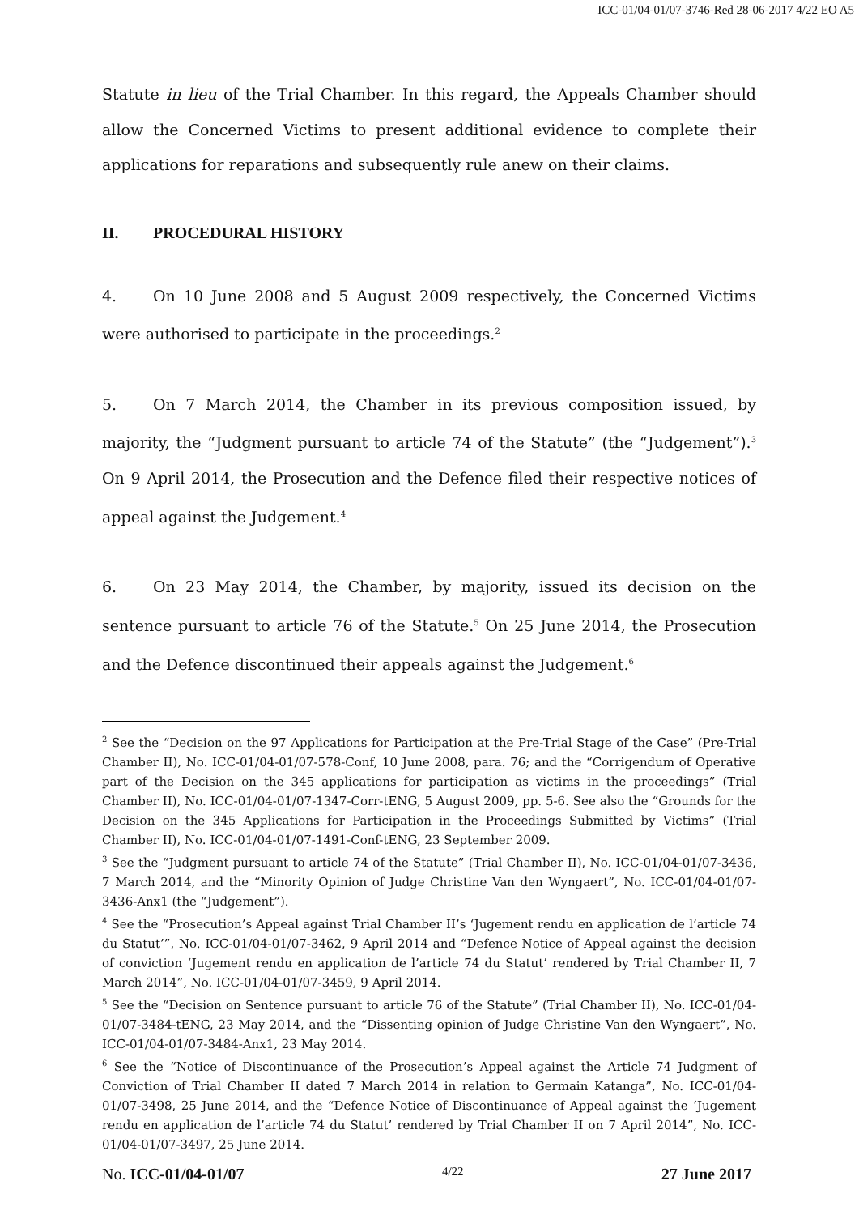ICC-01/04-01/07-3746-Red 28-06-2017 4/22 EO A5
Statute in lieu of the Trial Chamber. In this regard, the Appeals Chamber should allow the Concerned Victims to present additional evidence to complete their applications for reparations and subsequently rule anew on their claims.
II. PROCEDURAL HISTORY
4. On 10 June 2008 and 5 August 2009 respectively, the Concerned Victims were authorised to participate in the proceedings.<sup>2</sup>
5. On 7 March 2014, the Chamber in its previous composition issued, by majority, the “Judgment pursuant to article 74 of the Statute” (the “Judgement”).<sup>3</sup> On 9 April 2014, the Prosecution and the Defence filed their respective notices of appeal against the Judgement.<sup>4</sup>
6. On 23 May 2014, the Chamber, by majority, issued its decision on the sentence pursuant to article 76 of the Statute.<sup>5</sup> On 25 June 2014, the Prosecution and the Defence discontinued their appeals against the Judgement.<sup>6</sup>
<sup>2</sup> See the “Decision on the 97 Applications for Participation at the Pre-Trial Stage of the Case” (Pre-Trial Chamber II), No. ICC-01/04-01/07-578-Conf, 10 June 2008, para. 76; and the “Corrigendum of Operative part of the Decision on the 345 applications for participation as victims in the proceedings” (Trial Chamber II), No. ICC-01/04-01/07-1347-Corr-tENG, 5 August 2009, pp. 5-6. See also the “Grounds for the Decision on the 345 Applications for Participation in the Proceedings Submitted by Victims” (Trial Chamber II), No. ICC-01/04-01/07-1491-Conf-tENG, 23 September 2009.
<sup>3</sup> See the “Judgment pursuant to article 74 of the Statute” (Trial Chamber II), No. ICC-01/04-01/07-3436, 7 March 2014, and the “Minority Opinion of Judge Christine Van den Wyngaert”, No. ICC-01/04-01/07-3436-Anx1 (the “Judgement”).
<sup>4</sup> See the “Prosecution’s Appeal against Trial Chamber II’s ‘Jugement rendu en application de l’article 74 du Statut’”, No. ICC-01/04-01/07-3462, 9 April 2014 and “Defence Notice of Appeal against the decision of conviction ‘Jugement rendu en application de l’article 74 du Statut’ rendered by Trial Chamber II, 7 March 2014”, No. ICC-01/04-01/07-3459, 9 April 2014.
<sup>5</sup> See the “Decision on Sentence pursuant to article 76 of the Statute” (Trial Chamber II), No. ICC-01/04-01/07-3484-tENG, 23 May 2014, and the “Dissenting opinion of Judge Christine Van den Wyngaert”, No. ICC-01/04-01/07-3484-Anx1, 23 May 2014.
<sup>6</sup> See the “Notice of Discontinuance of the Prosecution’s Appeal against the Article 74 Judgment of Conviction of Trial Chamber II dated 7 March 2014 in relation to Germain Katanga”, No. ICC-01/04-01/07-3498, 25 June 2014, and the “Defence Notice of Discontinuance of Appeal against the ‘Jugement rendu en application de l’article 74 du Statut’ rendered by Trial Chamber II on 7 April 2014”, No. ICC-01/04-01/07-3497, 25 June 2014.
No. ICC-01/04-01/07 4/22 27 June 2017